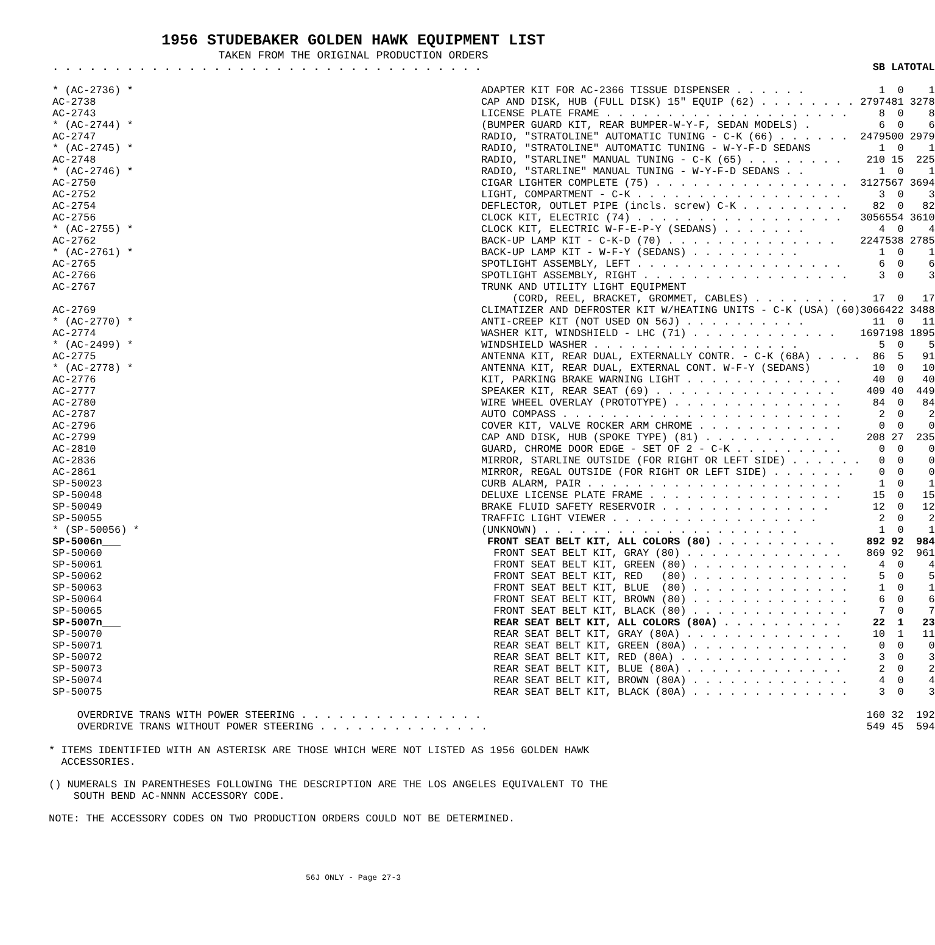1956 STUDEBAKER GOLDEN HAWK EQUIPMENT LIST
TAKEN FROM THE ORIGINAL PRODUCTION ORDERS
| . . . . . . . . . . . . . . . . . . . . . . . . . . . . . . . . . . . | | SB | LA | TOTAL |
| --- | --- | --- | --- | --- |
| * (AC-2736) * | ADAPTER KIT FOR AC-2366 TISSUE DISPENSER . . . . . . | 1 | 0 | 1 |
| AC-2738 | CAP AND DISK, HUB (FULL DISK) 15" EQUIP (62) . . . . . . . . | 2797 | 481 | 3278 |
| AC-2743 | LICENSE PLATE FRAME . . . . . . . . . . . . . . . . . . . . | 8 | 0 | 8 |
| * (AC-2744) * | (BUMPER GUARD KIT, REAR BUMPER-W-Y-F, SEDAN MODELS) . | 6 | 0 | 6 |
| AC-2747 | RADIO, "STRATOLINE" AUTOMATIC TUNING - C-K (66) . . . . . . | 2479 | 500 | 2979 |
| * (AC-2745) * | RADIO, "STRATOLINE" AUTOMATIC TUNING - W-Y-F-D SEDANS | 1 | 0 | 1 |
| AC-2748 | RADIO, "STARLINE" MANUAL TUNING - C-K (65) . . . . . . . . | 210 | 15 | 225 |
| * (AC-2746) * | RADIO, "STARLINE" MANUAL TUNING - W-Y-F-D SEDANS . . | 1 | 0 | 1 |
| AC-2750 | CIGAR LIGHTER COMPLETE (75) . . . . . . . . . . . . . . . . | 3127 | 567 | 3694 |
| AC-2752 | LIGHT, COMPARTMENT - C-K . . . . . . . . . . . . . . . . . | 3 | 0 | 3 |
| AC-2754 | DEFLECTOR, OUTLET PIPE (incls. screw) C-K . . . . . . . . . | 82 | 0 | 82 |
| AC-2756 | CLOCK KIT, ELECTRIC (74) . . . . . . . . . . . . . . . . . | 3056 | 554 | 3610 |
| * (AC-2755) * | CLOCK KIT, ELECTRIC W-F-E-P-Y (SEDANS) . . . . . . . | 4 | 0 | 4 |
| AC-2762 | BACK-UP LAMP KIT - C-K-D (70) . . . . . . . . . . . . . . | 2247 | 538 | 2785 |
| * (AC-2761) * | BACK-UP LAMP KIT - W-F-Y (SEDANS) . . . . . . . . . | 1 | 0 | 1 |
| AC-2765 | SPOTLIGHT ASSEMBLY, LEFT . . . . . . . . . . . . . . . . . | 6 | 0 | 6 |
| AC-2766 | SPOTLIGHT ASSEMBLY, RIGHT . . . . . . . . . . . . . . . . . | 3 | 0 | 3 |
| AC-2767 | TRUNK AND UTILITY LIGHT EQUIPMENT | | | |
| | (CORD, REEL, BRACKET, GROMMET, CABLES) . . . . . . . . | 17 | 0 | 17 |
| AC-2769 | CLIMATIZER AND DEFROSTER KIT W/HEATING UNITS - C-K (USA) (60) | 3066 | 422 | 3488 |
| * (AC-2770) * | ANTI-CREEP KIT (NOT USED ON 56J) . . . . . . . . . . | 11 | 0 | 11 |
| AC-2774 | WASHER KIT, WINDSHIELD - LHC (71) . . . . . . . . . . . . | 1697 | 198 | 1895 |
| * (AC-2499) * | WINDSHIELD WASHER . . . . . . . . . . . . . . . . . | 5 | 0 | 5 |
| AC-2775 | ANTENNA KIT, REAR DUAL, EXTERNALLY CONTR. - C-K (68A) . . . . | 86 | 5 | 91 |
| * (AC-2778) * | ANTENNA KIT, REAR DUAL, EXTERNAL CONT. W-F-Y (SEDANS) | 10 | 0 | 10 |
| AC-2776 | KIT, PARKING BRAKE WARNING LIGHT . . . . . . . . . . . . . | 40 | 0 | 40 |
| AC-2777 | SPEAKER KIT, REAR SEAT (69) . . . . . . . . . . . . . . . | 409 | 40 | 449 |
| AC-2780 | WIRE WHEEL OVERLAY (PROTOTYPE) . . . . . . . . . . . . . . | 84 | 0 | 84 |
| AC-2787 | AUTO COMPASS . . . . . . . . . . . . . . . . . . . . . . . | 2 | 0 | 2 |
| AC-2796 | COVER KIT, VALVE ROCKER ARM CHROME . . . . . . . . . . . . | 0 | 0 | 0 |
| AC-2799 | CAP AND DISK, HUB (SPOKE TYPE) (81) . . . . . . . . . . . | 208 | 27 | 235 |
| AC-2810 | GUARD, CHROME DOOR EDGE - SET OF 2 - C-K . . . . . . . . . | 0 | 0 | 0 |
| AC-2836 | MIRROR, STARLINE OUTSIDE (FOR RIGHT OR LEFT SIDE) . . . . . . | 0 | 0 | 0 |
| AC-2861 | MIRROR, REGAL OUTSIDE (FOR RIGHT OR LEFT SIDE) . . . . . . . | 0 | 0 | 0 |
| SP-50023 | CURB ALARM, PAIR . . . . . . . . . . . . . . . . . . . . . | 1 | 0 | 1 |
| SP-50048 | DELUXE LICENSE PLATE FRAME . . . . . . . . . . . . . . . . | 15 | 0 | 15 |
| SP-50049 | BRAKE FLUID SAFETY RESERVOIR . . . . . . . . . . . . . . | 12 | 0 | 12 |
| SP-50055 | TRAFFIC LIGHT VIEWER . . . . . . . . . . . . . . . . . | 2 | 0 | 2 |
| * (SP-50056) * | (UNKNOWN) . . . . . . . . . . . . . . . . . . . . . | 1 | 0 | 1 |
| SP-5006n___ | FRONT SEAT BELT KIT, ALL COLORS (80) . . . . . . . . . . | 892 | 92 | 984 |
| SP-50060 | FRONT SEAT BELT KIT, GRAY (80) . . . . . . . . . . . . . | 869 | 92 | 961 |
| SP-50061 | FRONT SEAT BELT KIT, GREEN (80) . . . . . . . . . . . . . | 4 | 0 | 4 |
| SP-50062 | FRONT SEAT BELT KIT, RED (80) . . . . . . . . . . . . . | 5 | 0 | 5 |
| SP-50063 | FRONT SEAT BELT KIT, BLUE (80) . . . . . . . . . . . . . | 1 | 0 | 1 |
| SP-50064 | FRONT SEAT BELT KIT, BROWN (80) . . . . . . . . . . . . . | 6 | 0 | 6 |
| SP-50065 | FRONT SEAT BELT KIT, BLACK (80) . . . . . . . . . . . . . | 7 | 0 | 7 |
| SP-5007n___ | REAR SEAT BELT KIT, ALL COLORS (80A) . . . . . . . . . . | 22 | 1 | 23 |
| SP-50070 | REAR SEAT BELT KIT, GRAY (80A) . . . . . . . . . . . . . | 10 | 1 | 11 |
| SP-50071 | REAR SEAT BELT KIT, GREEN (80A) . . . . . . . . . . . . . | 0 | 0 | 0 |
| SP-50072 | REAR SEAT BELT KIT, RED (80A) . . . . . . . . . . . . . . | 3 | 0 | 3 |
| SP-50073 | REAR SEAT BELT KIT, BLUE (80A) . . . . . . . . . . . . . | 2 | 0 | 2 |
| SP-50074 | REAR SEAT BELT KIT, BROWN (80A) . . . . . . . . . . . . . | 4 | 0 | 4 |
| SP-50075 | REAR SEAT BELT KIT, BLACK (80A) . . . . . . . . . . . . . | 3 | 0 | 3 |
| OVERDRIVE TRANS WITH POWER STEERING . . . . . . . . . . . . . . . | | 160 | 32 | 192 |
| OVERDRIVE TRANS WITHOUT POWER STEERING . . . . . . . . . . . . . . | | 549 | 45 | 594 |
* ITEMS IDENTIFIED WITH AN ASTERISK ARE THOSE WHICH WERE NOT LISTED AS 1956 GOLDEN HAWK
ACCESSORIES.
() NUMERALS IN PARENTHESES FOLLOWING THE DESCRIPTION ARE THE LOS ANGELES EQUIVALENT TO THE
SOUTH BEND AC-NNNN ACCESSORY CODE.
NOTE: THE ACCESSORY CODES ON TWO PRODUCTION ORDERS COULD NOT BE DETERMINED.
56J ONLY - Page 27-3